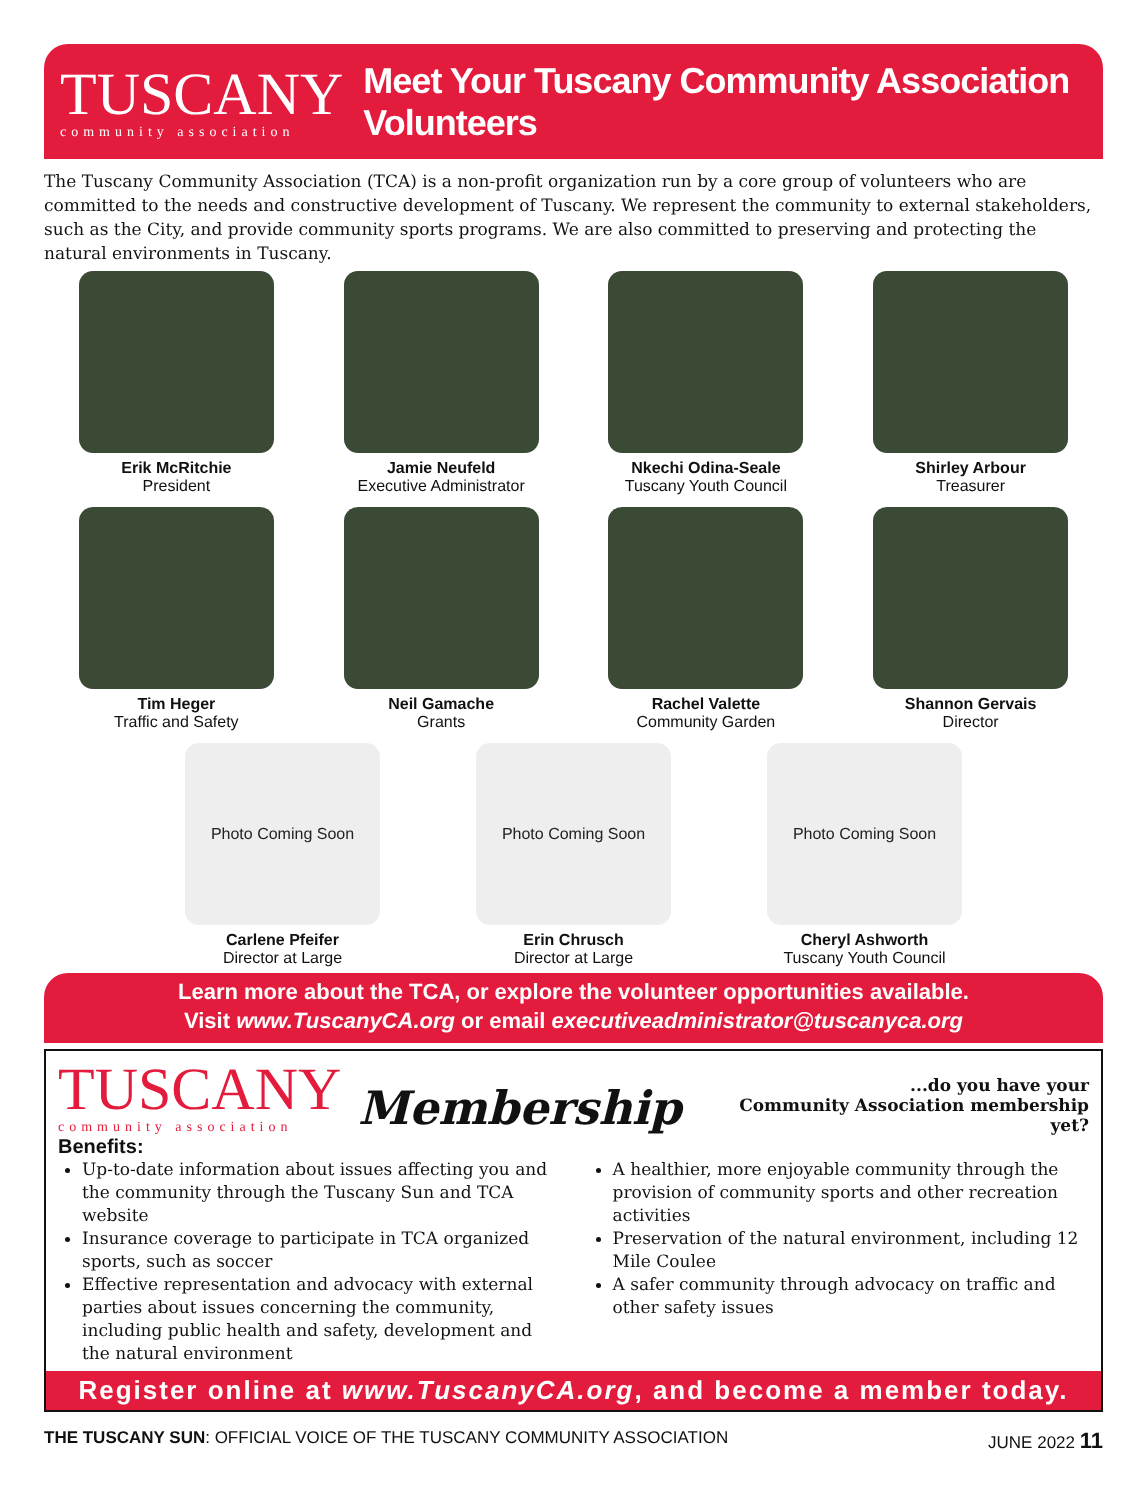TUSCANY
community association
Meet Your Tuscany Community Association Volunteers
The Tuscany Community Association (TCA) is a non-profit organization run by a core group of volunteers who are committed to the needs and constructive development of Tuscany. We represent the community to external stakeholders, such as the City, and provide community sports programs. We are also committed to preserving and protecting the natural environments in Tuscany.
Erik McRitchie
President
Jamie Neufeld
Executive Administrator
Nkechi Odina-Seale
Tuscany Youth Council
Shirley Arbour
Treasurer
Tim Heger
Traffic and Safety
Neil Gamache
Grants
Rachel Valette
Community Garden
Shannon Gervais
Director
Photo Coming Soon
Carlene Pfeifer
Director at Large
Photo Coming Soon
Erin Chrusch
Director at Large
Photo Coming Soon
Cheryl Ashworth
Tuscany Youth Council
Learn more about the TCA, or explore the volunteer opportunities available.
Visit www.TuscanyCA.org or email executiveadministrator@tuscanyca.org
TUSCANY
community association
Membership
...do you have your
Community Association membership yet?
Benefits:
Up-to-date information about issues affecting you and the community through the Tuscany Sun and TCA website
Insurance coverage to participate in TCA organized sports, such as soccer
Effective representation and advocacy with external parties about issues concerning the community, including public health and safety, development and the natural environment
A healthier, more enjoyable community through the provision of community sports and other recreation activities
Preservation of the natural environment, including 12 Mile Coulee
A safer community through advocacy on traffic and other safety issues
Register online at www.TuscanyCA.org, and become a member today.
THE TUSCANY SUN: OFFICIAL VOICE OF THE TUSCANY COMMUNITY ASSOCIATION JUNE 2022 11